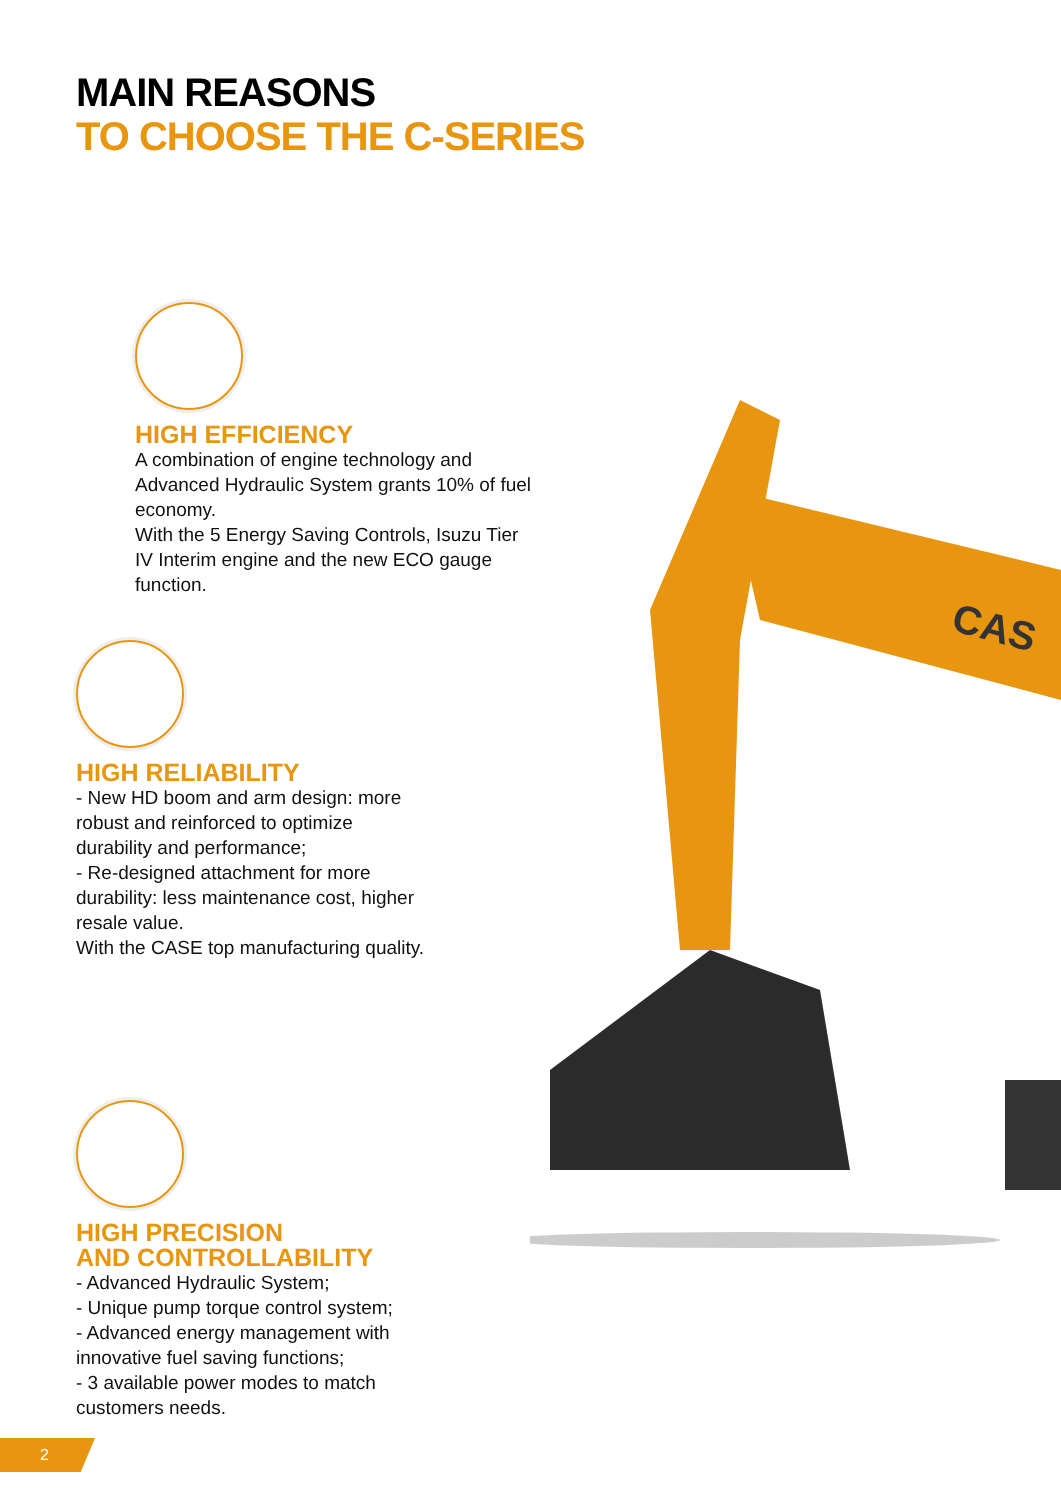MAIN REASONS
TO CHOOSE THE C-SERIES
CAS
HIGH EFFICIENCY
A combination of engine technology and Advanced Hydraulic System grants 10% of fuel economy.
With the 5 Energy Saving Controls, Isuzu Tier IV Interim engine and the new ECO gauge function.
HIGH RELIABILITY
- New HD boom and arm design: more robust and reinforced to optimize durability and performance;
- Re-designed attachment for more durability: less maintenance cost, higher resale value.
With the CASE top manufacturing quality.
HIGH PRECISION
AND CONTROLLABILITY
- Advanced Hydraulic System;
- Unique pump torque control system;
- Advanced energy management with innovative fuel saving functions;
- 3 available power modes to match customers needs.
2